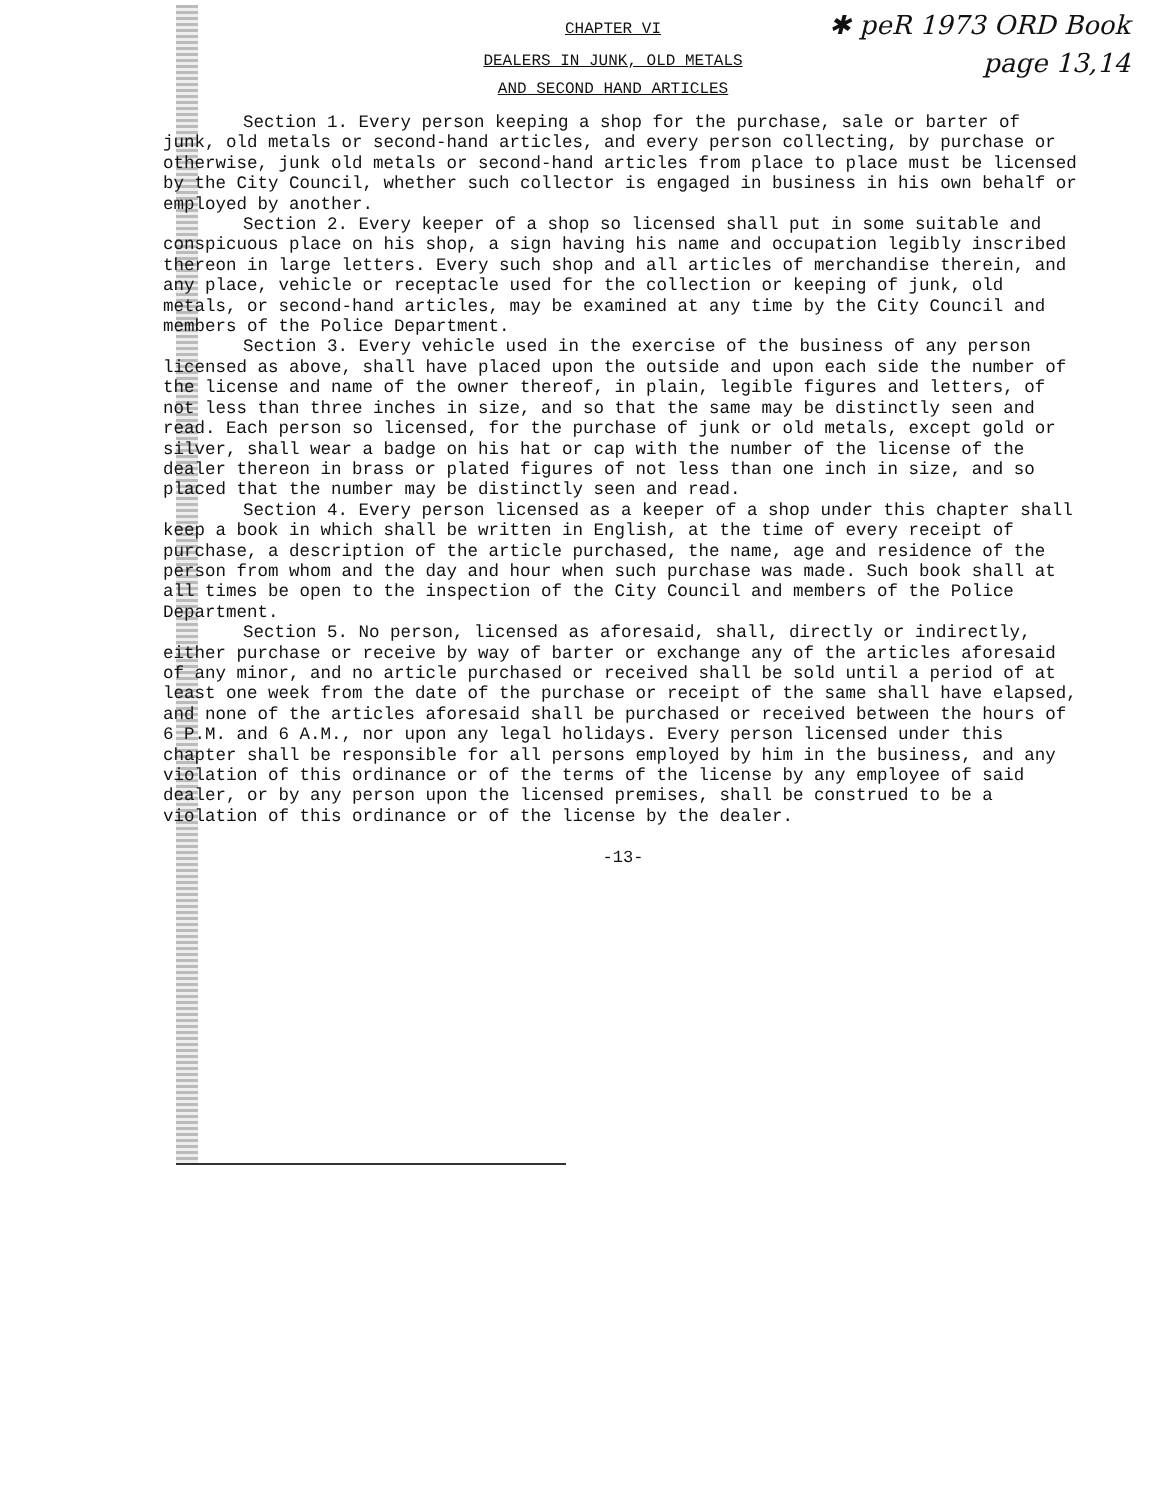✱ peR 1973 ORD Book
page 13,14
CHAPTER VI
DEALERS IN JUNK, OLD METALS
AND SECOND HAND ARTICLES
Section 1. Every person keeping a shop for the purchase, sale or barter of junk, old metals or second-hand articles, and every person collecting, by purchase or otherwise, junk old metals or second-hand articles from place to place must be licensed by the City Council, whether such collector is engaged in business in his own behalf or employed by another.
Section 2. Every keeper of a shop so licensed shall put in some suitable and conspicuous place on his shop, a sign having his name and occupation legibly inscribed thereon in large letters. Every such shop and all articles of merchandise therein, and any place, vehicle or receptacle used for the collection or keeping of junk, old metals, or second-hand articles, may be examined at any time by the City Council and members of the Police Department.
Section 3. Every vehicle used in the exercise of the business of any person licensed as above, shall have placed upon the outside and upon each side the number of the license and name of the owner thereof, in plain, legible figures and letters, of not less than three inches in size, and so that the same may be distinctly seen and read. Each person so licensed, for the purchase of junk or old metals, except gold or silver, shall wear a badge on his hat or cap with the number of the license of the dealer thereon in brass or plated figures of not less than one inch in size, and so placed that the number may be distinctly seen and read.
Section 4. Every person licensed as a keeper of a shop under this chapter shall keep a book in which shall be written in English, at the time of every receipt of purchase, a description of the article purchased, the name, age and residence of the person from whom and the day and hour when such purchase was made. Such book shall at all times be open to the inspection of the City Council and members of the Police Department.
Section 5. No person, licensed as aforesaid, shall, directly or indirectly, either purchase or receive by way of barter or exchange any of the articles aforesaid of any minor, and no article purchased or received shall be sold until a period of at least one week from the date of the purchase or receipt of the same shall have elapsed, and none of the articles aforesaid shall be purchased or received between the hours of 6 P.M. and 6 A.M., nor upon any legal holidays. Every person licensed under this chapter shall be responsible for all persons employed by him in the business, and any violation of this ordinance or of the terms of the license by any employee of said dealer, or by any person upon the licensed premises, shall be construed to be a violation of this ordinance or of the license by the dealer.
-13-